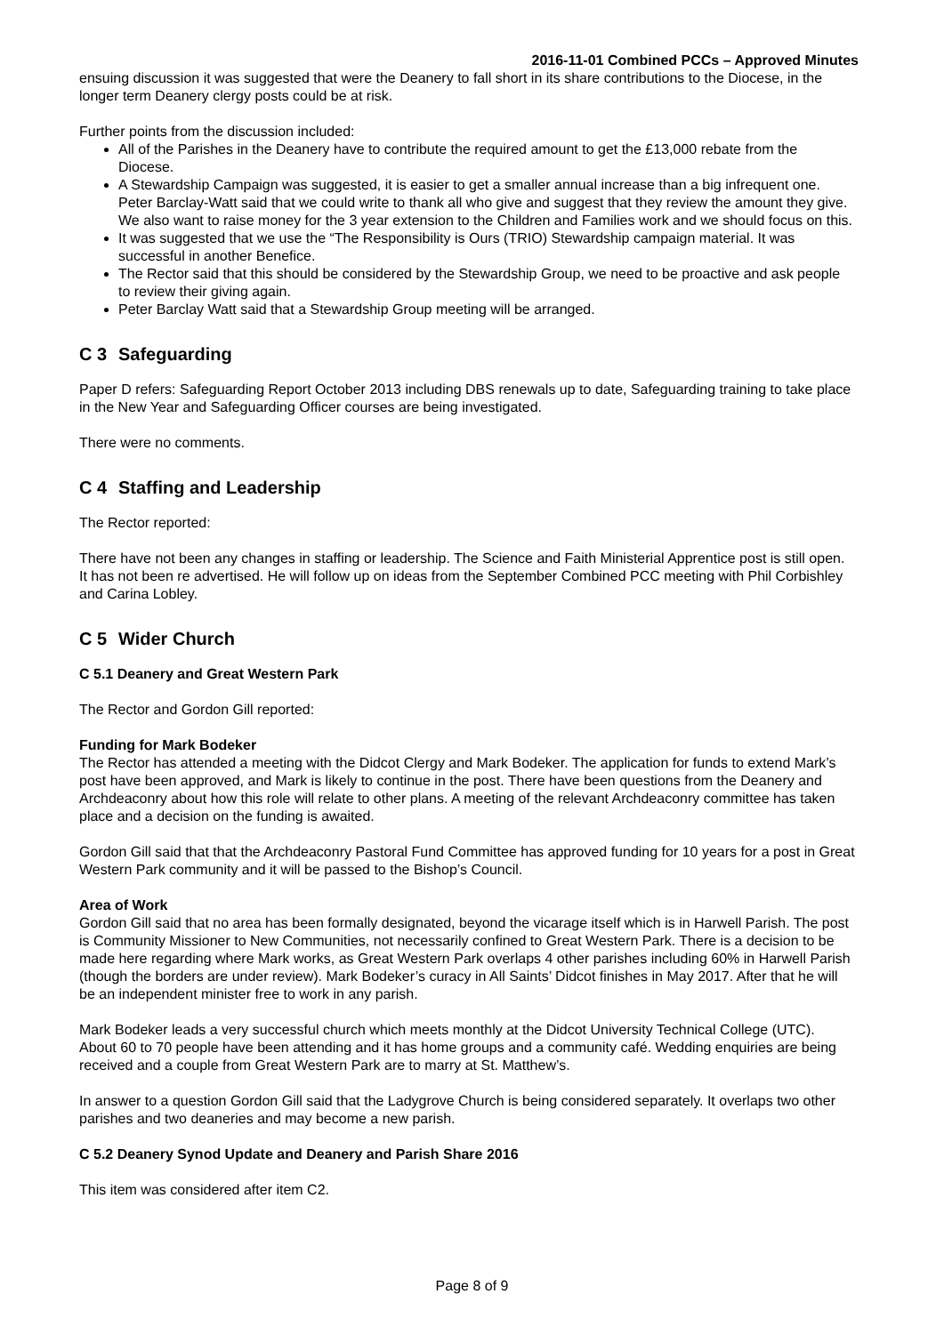2016-11-01 Combined PCCs – Approved Minutes
ensuing discussion it was suggested that were the Deanery to fall short in its share contributions to the Diocese, in the longer term Deanery clergy posts could be at risk.
Further points from the discussion included:
All of the Parishes in the Deanery have to contribute the required amount to get the £13,000 rebate from the Diocese.
A Stewardship Campaign was suggested, it is easier to get a smaller annual increase than a big infrequent one. Peter Barclay-Watt said that we could write to thank all who give and suggest that they review the amount they give. We also want to raise money for the 3 year extension to the Children and Families work and we should focus on this.
It was suggested that we use the “The Responsibility is Ours (TRIO) Stewardship campaign material. It was successful in another Benefice.
The Rector said that this should be considered by the Stewardship Group, we need to be proactive and ask people to review their giving again.
Peter Barclay Watt said that a Stewardship Group meeting will be arranged.
C 3 Safeguarding
Paper D refers: Safeguarding Report October 2013 including DBS renewals up to date, Safeguarding training to take place in the New Year and Safeguarding Officer courses are being investigated.
There were no comments.
C 4 Staffing and Leadership
The Rector reported:
There have not been any changes in staffing or leadership. The Science and Faith Ministerial Apprentice post is still open. It has not been re advertised. He will follow up on ideas from the September Combined PCC meeting with Phil Corbishley and Carina Lobley.
C 5 Wider Church
C 5.1 Deanery and Great Western Park
The Rector and Gordon Gill reported:
Funding for Mark Bodeker
The Rector has attended a meeting with the Didcot Clergy and Mark Bodeker. The application for funds to extend Mark’s post have been approved, and Mark is likely to continue in the post. There have been questions from the Deanery and Archdeaconry about how this role will relate to other plans. A meeting of the relevant Archdeaconry committee has taken place and a decision on the funding is awaited.
Gordon Gill said that that the Archdeaconry Pastoral Fund Committee has approved funding for 10 years for a post in Great Western Park community and it will be passed to the Bishop’s Council.
Area of Work
Gordon Gill said that no area has been formally designated, beyond the vicarage itself which is in Harwell Parish. The post is Community Missioner to New Communities, not necessarily confined to Great Western Park. There is a decision to be made here regarding where Mark works, as Great Western Park overlaps 4 other parishes including 60% in Harwell Parish (though the borders are under review). Mark Bodeker’s curacy in All Saints’ Didcot finishes in May 2017. After that he will be an independent minister free to work in any parish.
Mark Bodeker leads a very successful church which meets monthly at the Didcot University Technical College (UTC). About 60 to 70 people have been attending and it has home groups and a community café. Wedding enquiries are being received and a couple from Great Western Park are to marry at St. Matthew’s.
In answer to a question Gordon Gill said that the Ladygrove Church is being considered separately. It overlaps two other parishes and two deaneries and may become a new parish.
C 5.2 Deanery Synod Update and Deanery and Parish Share 2016
This item was considered after item C2.
Page 8 of 9